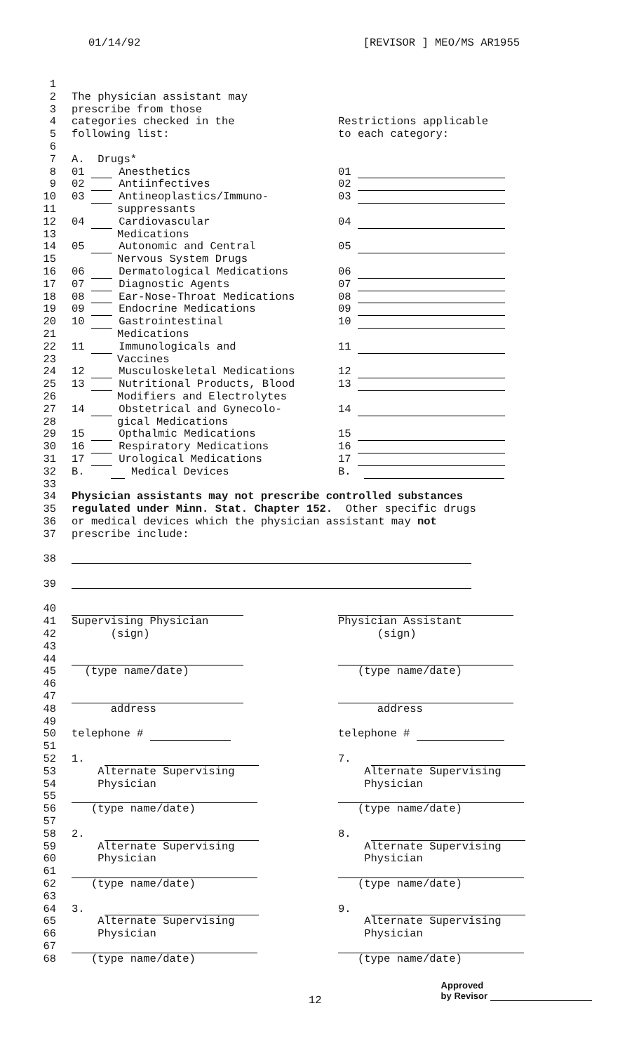01/14/92 [REVISOR ] MEO/MS AR1955
1
2 The physician assistant may
3 prescribe from those
4 categories checked in the Restrictions applicable
5 following list: to each category:
6
7 A. Drugs*
8 01 Anesthetics 01
9 02 Antiinfectives 02
10 03 Antineoplastics/Immuno- 03
11 suppressants
12 04 Cardiovascular 04
13 Medications
14 05 Autonomic and Central 05
15 Nervous System Drugs
16 06 Dermatological Medications 06
17 07 Diagnostic Agents 07
18 08 Ear-Nose-Throat Medications 08
19 09 Endocrine Medications 09
20 10 Gastrointestinal 10
21 Medications
22 11 Immunologicals and 11
23 Vaccines
24 12 Musculoskeletal Medications 12
25 13 Nutritional Products, Blood 13
26 Modifiers and Electrolytes
27 14 Obstetrical and Gynecolo- 14
28 gical Medications
29 15 Opthalmic Medications 15
30 16 Respiratory Medications 16
31 17 Urological Medications 17
32 B. Medical Devices B.
33
34 Physician assistants may not prescribe controlled substances
35 regulated under Minn. Stat. Chapter 152. Other specific drugs
36 or medical devices which the physician assistant may not
37 prescribe include:
38
39
40
41 Supervising Physician Physician Assistant
42 (sign) (sign)
43
44
45 (type name/date) (type name/date)
46
47
48 address address
49
50 telephone # telephone #
51
52 1. 7.
53 Alternate Supervising Alternate Supervising
54 Physician Physician
55
56 (type name/date) (type name/date)
57
58 2. 8.
59 Alternate Supervising Alternate Supervising
60 Physician Physician
61
62 (type name/date) (type name/date)
63
64 3. 9.
65 Alternate Supervising Alternate Supervising
66 Physician Physician
67
68 (type name/date) (type name/date)
12 Approved
by Revisor